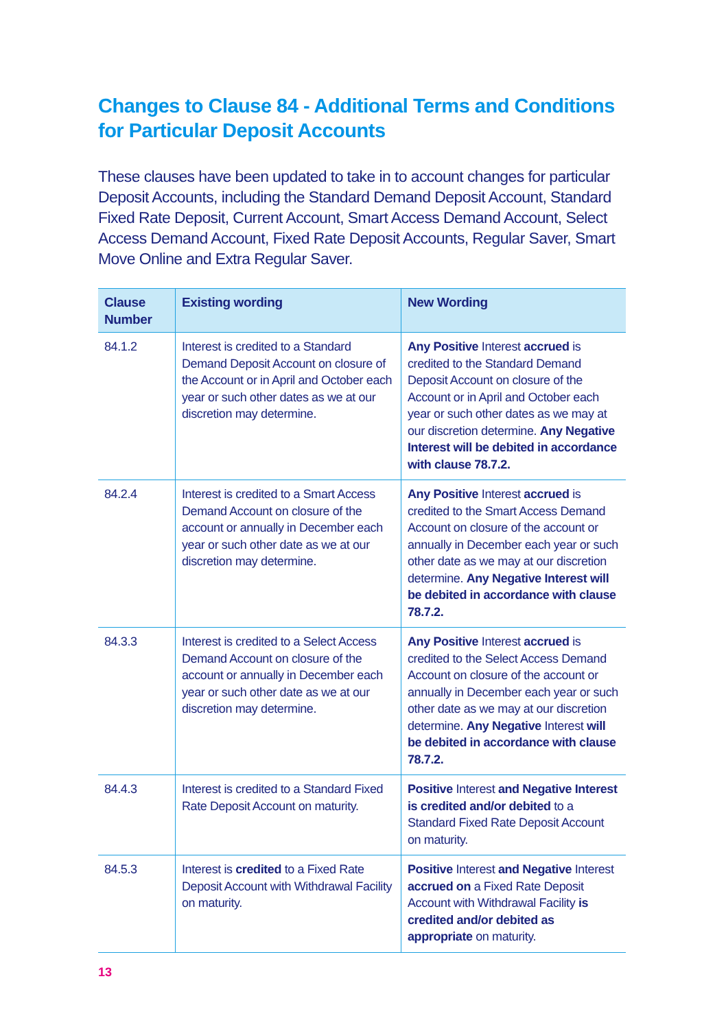Changes to Clause 84 - Additional Terms and Conditions for Particular Deposit Accounts
These clauses have been updated to take in to account changes for particular Deposit Accounts, including the Standard Demand Deposit Account, Standard Fixed Rate Deposit, Current Account, Smart Access Demand Account, Select Access Demand Account, Fixed Rate Deposit Accounts, Regular Saver, Smart Move Online and Extra Regular Saver.
| Clause Number | Existing wording | New Wording |
| --- | --- | --- |
| 84.1.2 | Interest is credited to a Standard Demand Deposit Account on closure of the Account or in April and October each year or such other dates as we at our discretion may determine. | Any Positive Interest accrued is credited to the Standard Demand Deposit Account on closure of the Account or in April and October each year or such other dates as we may at our discretion determine. Any Negative Interest will be debited in accordance with clause 78.7.2. |
| 84.2.4 | Interest is credited to a Smart Access Demand Account on closure of the account or annually in December each year or such other date as we at our discretion may determine. | Any Positive Interest accrued is credited to the Smart Access Demand Account on closure of the account or annually in December each year or such other date as we may at our discretion determine. Any Negative Interest will be debited in accordance with clause 78.7.2. |
| 84.3.3 | Interest is credited to a Select Access Demand Account on closure of the account or annually in December each year or such other date as we at our discretion may determine. | Any Positive Interest accrued is credited to the Select Access Demand Account on closure of the account or annually in December each year or such other date as we may at our discretion determine. Any Negative Interest will be debited in accordance with clause 78.7.2. |
| 84.4.3 | Interest is credited to a Standard Fixed Rate Deposit Account on maturity. | Positive Interest and Negative Interest is credited and/or debited to a Standard Fixed Rate Deposit Account on maturity. |
| 84.5.3 | Interest is credited to a Fixed Rate Deposit Account with Withdrawal Facility on maturity. | Positive Interest and Negative Interest accrued on a Fixed Rate Deposit Account with Withdrawal Facility is credited and/or debited as appropriate on maturity. |
13